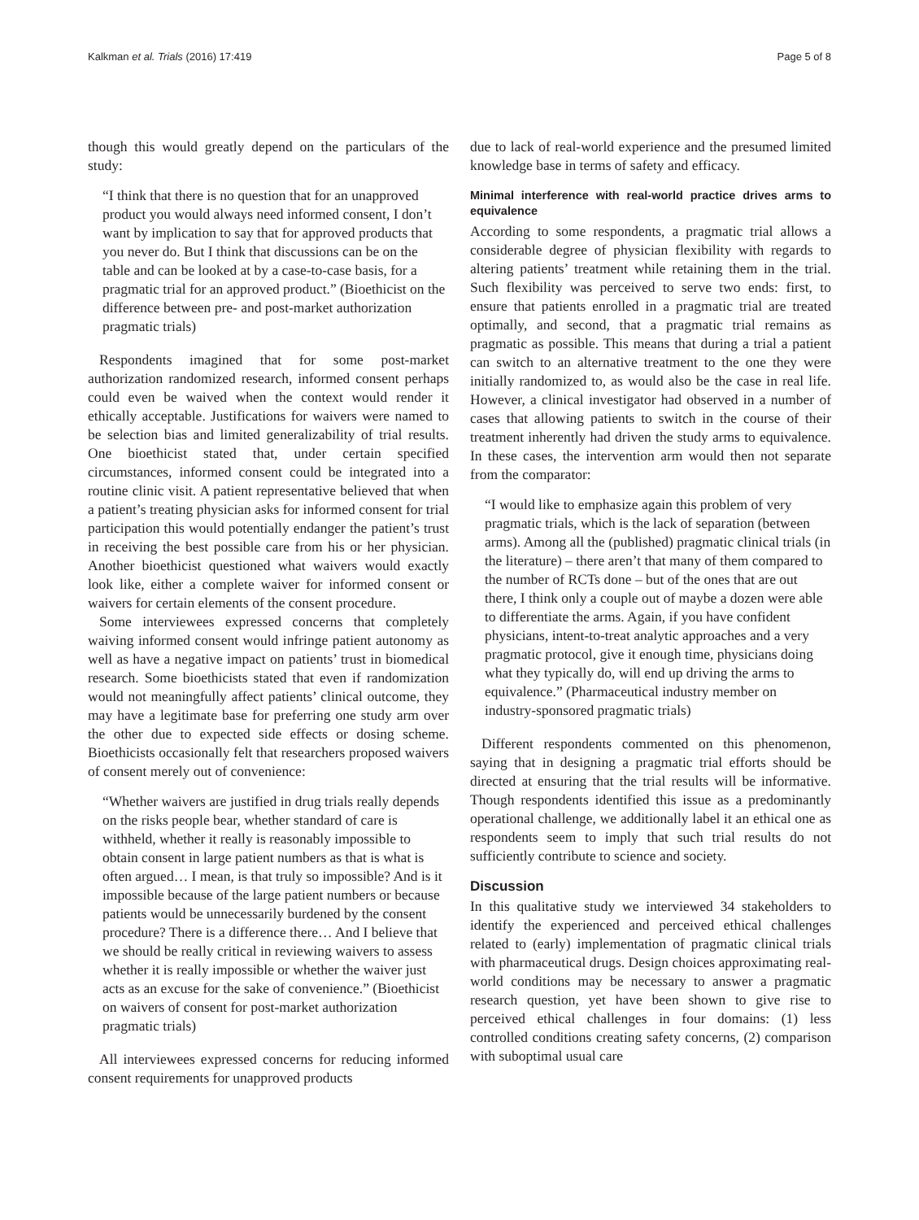Kalkman et al. Trials (2016) 17:419 Page 5 of 8
though this would greatly depend on the particulars of the study:
“I think that there is no question that for an unapproved product you would always need informed consent, I don’t want by implication to say that for approved products that you never do. But I think that discussions can be on the table and can be looked at by a case-to-case basis, for a pragmatic trial for an approved product.” (Bioethicist on the difference between pre- and post-market authorization pragmatic trials)
Respondents imagined that for some post-market authorization randomized research, informed consent perhaps could even be waived when the context would render it ethically acceptable. Justifications for waivers were named to be selection bias and limited generalizability of trial results. One bioethicist stated that, under certain specified circumstances, informed consent could be integrated into a routine clinic visit. A patient representative believed that when a patient’s treating physician asks for informed consent for trial participation this would potentially endanger the patient’s trust in receiving the best possible care from his or her physician. Another bioethicist questioned what waivers would exactly look like, either a complete waiver for informed consent or waivers for certain elements of the consent procedure.
Some interviewees expressed concerns that completely waiving informed consent would infringe patient autonomy as well as have a negative impact on patients’ trust in biomedical research. Some bioethicists stated that even if randomization would not meaningfully affect patients’ clinical outcome, they may have a legitimate base for preferring one study arm over the other due to expected side effects or dosing scheme. Bioethicists occasionally felt that researchers proposed waivers of consent merely out of convenience:
“Whether waivers are justified in drug trials really depends on the risks people bear, whether standard of care is withheld, whether it really is reasonably impossible to obtain consent in large patient numbers as that is what is often argued… I mean, is that truly so impossible? And is it impossible because of the large patient numbers or because patients would be unnecessarily burdened by the consent procedure? There is a difference there… And I believe that we should be really critical in reviewing waivers to assess whether it is really impossible or whether the waiver just acts as an excuse for the sake of convenience.” (Bioethicist on waivers of consent for post-market authorization pragmatic trials)
All interviewees expressed concerns for reducing informed consent requirements for unapproved products
due to lack of real-world experience and the presumed limited knowledge base in terms of safety and efficacy.
Minimal interference with real-world practice drives arms to equivalence
According to some respondents, a pragmatic trial allows a considerable degree of physician flexibility with regards to altering patients’ treatment while retaining them in the trial. Such flexibility was perceived to serve two ends: first, to ensure that patients enrolled in a pragmatic trial are treated optimally, and second, that a pragmatic trial remains as pragmatic as possible. This means that during a trial a patient can switch to an alternative treatment to the one they were initially randomized to, as would also be the case in real life. However, a clinical investigator had observed in a number of cases that allowing patients to switch in the course of their treatment inherently had driven the study arms to equivalence. In these cases, the intervention arm would then not separate from the comparator:
“I would like to emphasize again this problem of very pragmatic trials, which is the lack of separation (between arms). Among all the (published) pragmatic clinical trials (in the literature) – there aren’t that many of them compared to the number of RCTs done – but of the ones that are out there, I think only a couple out of maybe a dozen were able to differentiate the arms. Again, if you have confident physicians, intent-to-treat analytic approaches and a very pragmatic protocol, give it enough time, physicians doing what they typically do, will end up driving the arms to equivalence.” (Pharmaceutical industry member on industry-sponsored pragmatic trials)
Different respondents commented on this phenomenon, saying that in designing a pragmatic trial efforts should be directed at ensuring that the trial results will be informative. Though respondents identified this issue as a predominantly operational challenge, we additionally label it an ethical one as respondents seem to imply that such trial results do not sufficiently contribute to science and society.
Discussion
In this qualitative study we interviewed 34 stakeholders to identify the experienced and perceived ethical challenges related to (early) implementation of pragmatic clinical trials with pharmaceutical drugs. Design choices approximating real-world conditions may be necessary to answer a pragmatic research question, yet have been shown to give rise to perceived ethical challenges in four domains: (1) less controlled conditions creating safety concerns, (2) comparison with suboptimal usual care